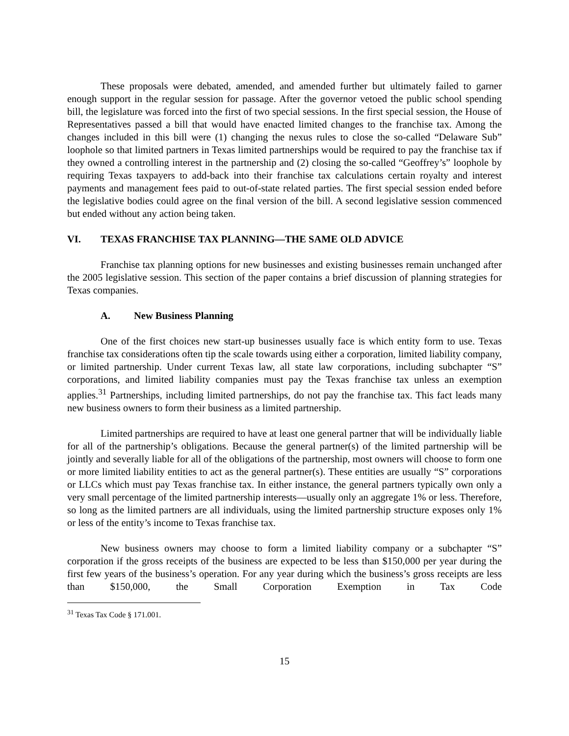These proposals were debated, amended, and amended further but ultimately failed to garner enough support in the regular session for passage. After the governor vetoed the public school spending bill, the legislature was forced into the first of two special sessions. In the first special session, the House of Representatives passed a bill that would have enacted limited changes to the franchise tax. Among the changes included in this bill were (1) changing the nexus rules to close the so-called “Delaware Sub” loophole so that limited partners in Texas limited partnerships would be required to pay the franchise tax if they owned a controlling interest in the partnership and (2) closing the so-called “Geoffrey’s” loophole by requiring Texas taxpayers to add-back into their franchise tax calculations certain royalty and interest payments and management fees paid to out-of-state related parties. The first special session ended before the legislative bodies could agree on the final version of the bill. A second legislative session commenced but ended without any action being taken.
VI. TEXAS FRANCHISE TAX PLANNING—THE SAME OLD ADVICE
Franchise tax planning options for new businesses and existing businesses remain unchanged after the 2005 legislative session. This section of the paper contains a brief discussion of planning strategies for Texas companies.
A. New Business Planning
One of the first choices new start-up businesses usually face is which entity form to use. Texas franchise tax considerations often tip the scale towards using either a corporation, limited liability company, or limited partnership. Under current Texas law, all state law corporations, including subchapter “S” corporations, and limited liability companies must pay the Texas franchise tax unless an exemption applies.<sup>31</sup> Partnerships, including limited partnerships, do not pay the franchise tax. This fact leads many new business owners to form their business as a limited partnership.
Limited partnerships are required to have at least one general partner that will be individually liable for all of the partnership’s obligations. Because the general partner(s) of the limited partnership will be jointly and severally liable for all of the obligations of the partnership, most owners will choose to form one or more limited liability entities to act as the general partner(s). These entities are usually “S” corporations or LLCs which must pay Texas franchise tax. In either instance, the general partners typically own only a very small percentage of the limited partnership interests—usually only an aggregate 1% or less. Therefore, so long as the limited partners are all individuals, using the limited partnership structure exposes only 1% or less of the entity’s income to Texas franchise tax.
New business owners may choose to form a limited liability company or a subchapter “S” corporation if the gross receipts of the business are expected to be less than $150,000 per year during the first few years of the business’s operation. For any year during which the business’s gross receipts are less than $150,000, the Small Corporation Exemption in Tax Code
<sup>31</sup> Texas Tax Code § 171.001.
15